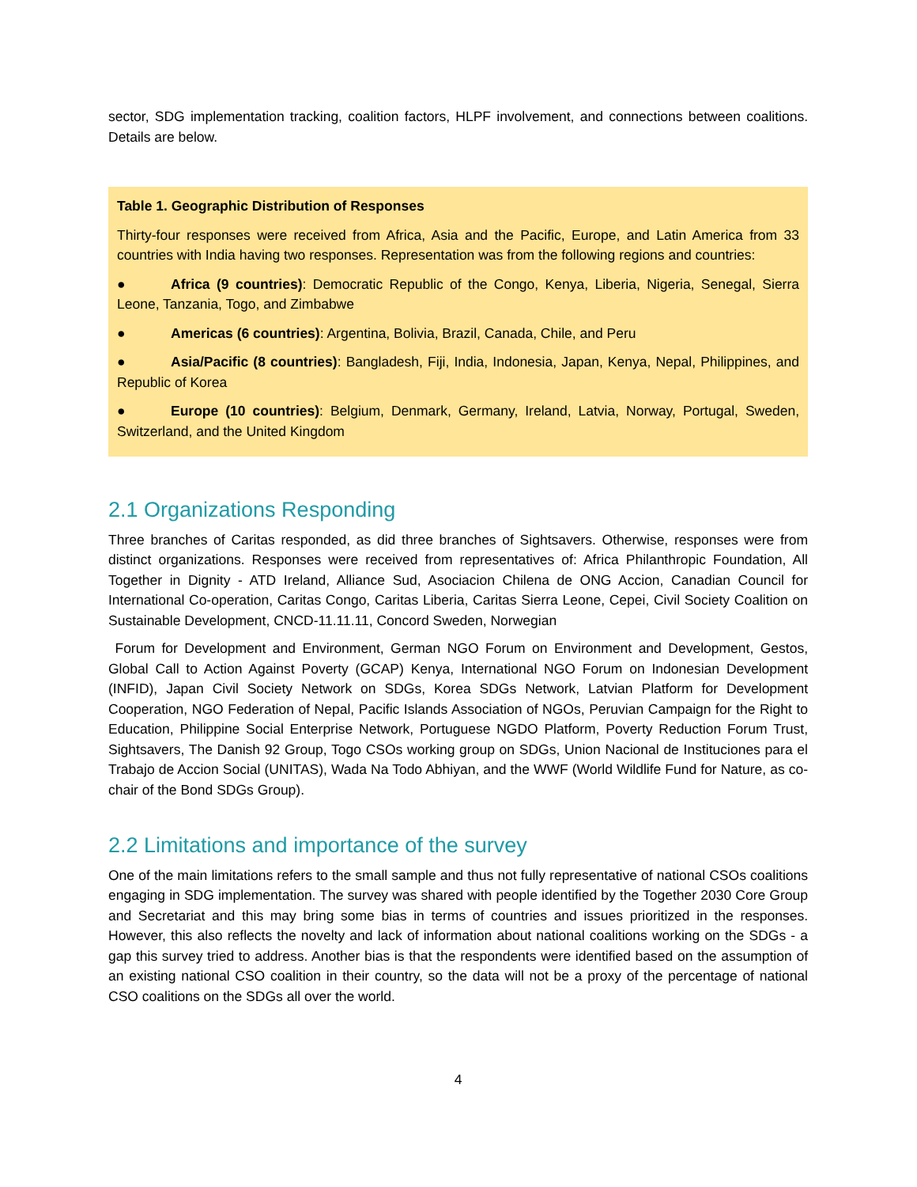sector, SDG implementation tracking, coalition factors, HLPF involvement, and connections between coalitions. Details are below.
Table 1. Geographic Distribution of Responses
Thirty-four responses were received from Africa, Asia and the Pacific, Europe, and Latin America from 33 countries with India having two responses. Representation was from the following regions and countries:
● Africa (9 countries): Democratic Republic of the Congo, Kenya, Liberia, Nigeria, Senegal, Sierra Leone, Tanzania, Togo, and Zimbabwe
● Americas (6 countries): Argentina, Bolivia, Brazil, Canada, Chile, and Peru
● Asia/Pacific (8 countries): Bangladesh, Fiji, India, Indonesia, Japan, Kenya, Nepal, Philippines, and Republic of Korea
● Europe (10 countries): Belgium, Denmark, Germany, Ireland, Latvia, Norway, Portugal, Sweden, Switzerland, and the United Kingdom
2.1 Organizations Responding
Three branches of Caritas responded, as did three branches of Sightsavers. Otherwise, responses were from distinct organizations. Responses were received from representatives of: Africa Philanthropic Foundation, All Together in Dignity - ATD Ireland, Alliance Sud, Asociacion Chilena de ONG Accion, Canadian Council for International Co-operation, Caritas Congo, Caritas Liberia, Caritas Sierra Leone, Cepei, Civil Society Coalition on Sustainable Development, CNCD-11.11.11, Concord Sweden, Norwegian
Forum for Development and Environment, German NGO Forum on Environment and Development, Gestos, Global Call to Action Against Poverty (GCAP) Kenya, International NGO Forum on Indonesian Development (INFID), Japan Civil Society Network on SDGs, Korea SDGs Network, Latvian Platform for Development Cooperation, NGO Federation of Nepal, Pacific Islands Association of NGOs, Peruvian Campaign for the Right to Education, Philippine Social Enterprise Network, Portuguese NGDO Platform, Poverty Reduction Forum Trust, Sightsavers, The Danish 92 Group, Togo CSOs working group on SDGs, Union Nacional de Instituciones para el Trabajo de Accion Social (UNITAS), Wada Na Todo Abhiyan, and the WWF (World Wildlife Fund for Nature, as co-chair of the Bond SDGs Group).
2.2 Limitations and importance of the survey
One of the main limitations refers to the small sample and thus not fully representative of national CSOs coalitions engaging in SDG implementation. The survey was shared with people identified by the Together 2030 Core Group and Secretariat and this may bring some bias in terms of countries and issues prioritized in the responses. However, this also reflects the novelty and lack of information about national coalitions working on the SDGs - a gap this survey tried to address. Another bias is that the respondents were identified based on the assumption of an existing national CSO coalition in their country, so the data will not be a proxy of the percentage of national CSO coalitions on the SDGs all over the world.
4